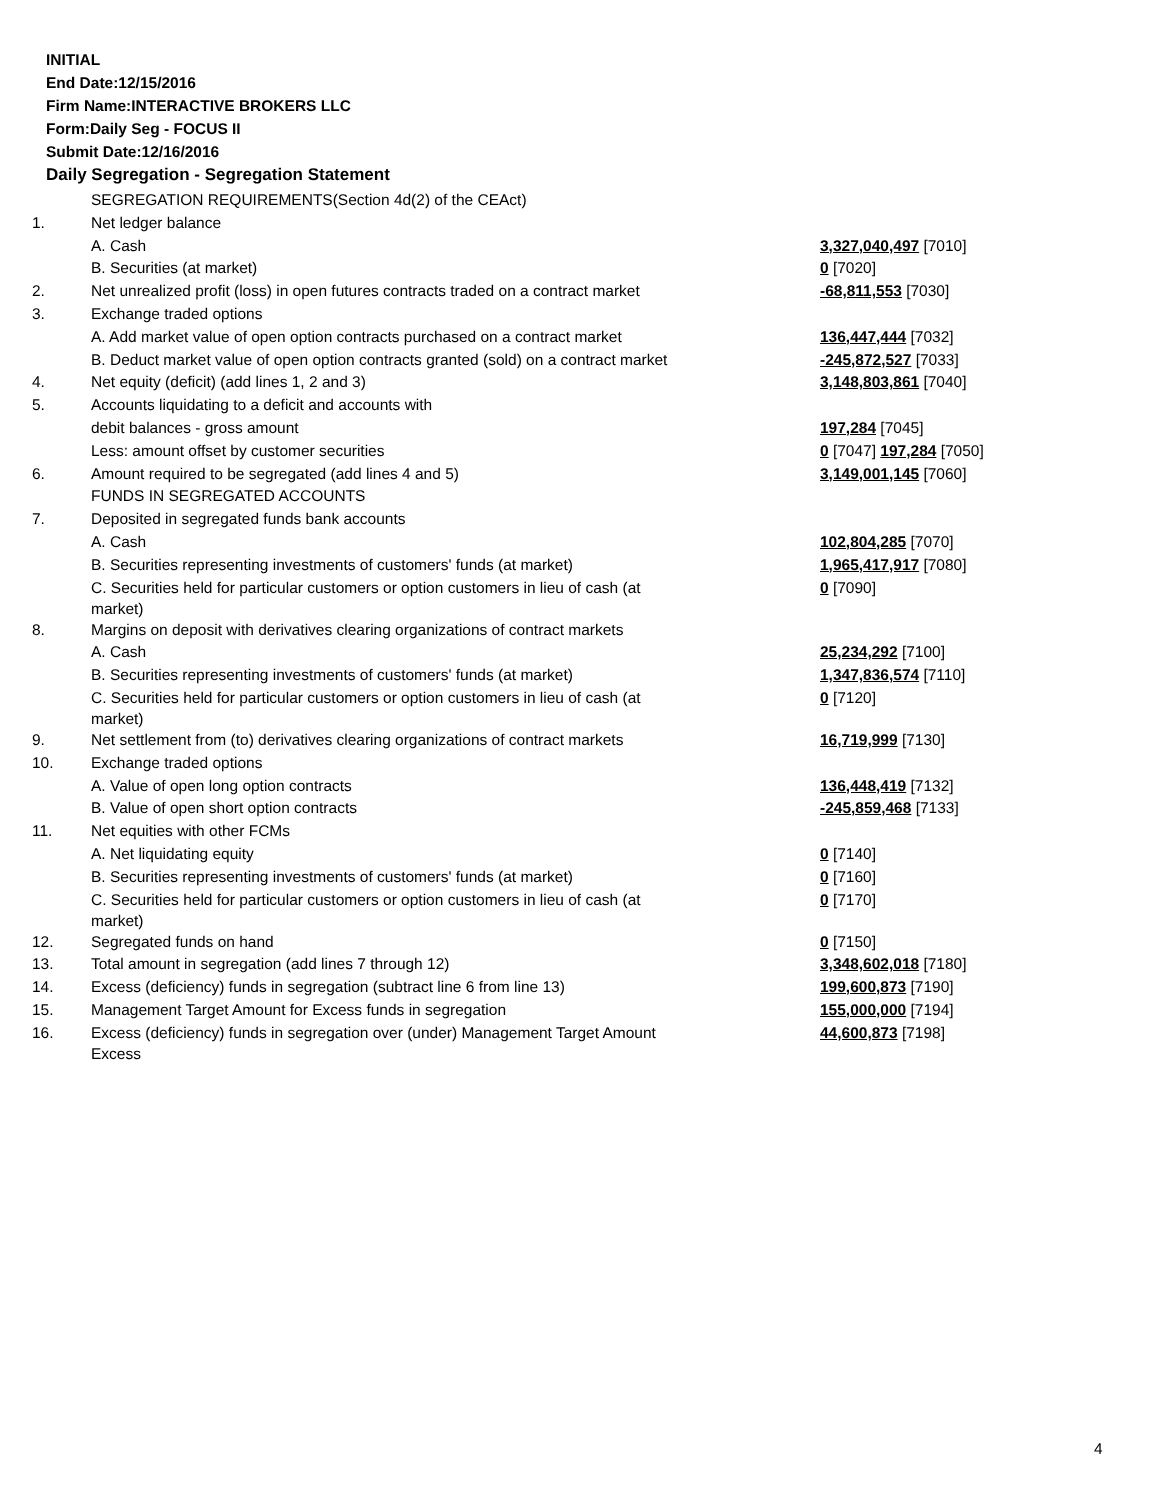INITIAL
End Date:12/15/2016
Firm Name:INTERACTIVE BROKERS LLC
Form:Daily Seg - FOCUS II
Submit Date:12/16/2016
Daily Segregation - Segregation Statement
| | SEGREGATION REQUIREMENTS(Section 4d(2) of the CEAct) | |
| 1. | Net ledger balance | |
| | A. Cash | 3,327,040,497 [7010] |
| | B. Securities (at market) | 0 [7020] |
| 2. | Net unrealized profit (loss) in open futures contracts traded on a contract market | -68,811,553 [7030] |
| 3. | Exchange traded options | |
| | A. Add market value of open option contracts purchased on a contract market | 136,447,444 [7032] |
| | B. Deduct market value of open option contracts granted (sold) on a contract market | -245,872,527 [7033] |
| 4. | Net equity (deficit) (add lines 1, 2 and 3) | 3,148,803,861 [7040] |
| 5. | Accounts liquidating to a deficit and accounts with | |
| | debit balances - gross amount | 197,284 [7045] |
| | Less: amount offset by customer securities | 0 [7047] 197,284 [7050] |
| 6. | Amount required to be segregated (add lines 4 and 5) | 3,149,001,145 [7060] |
| | FUNDS IN SEGREGATED ACCOUNTS | |
| 7. | Deposited in segregated funds bank accounts | |
| | A. Cash | 102,804,285 [7070] |
| | B. Securities representing investments of customers' funds (at market) | 1,965,417,917 [7080] |
| | C. Securities held for particular customers or option customers in lieu of cash (at market) | 0 [7090] |
| 8. | Margins on deposit with derivatives clearing organizations of contract markets | |
| | A. Cash | 25,234,292 [7100] |
| | B. Securities representing investments of customers' funds (at market) | 1,347,836,574 [7110] |
| | C. Securities held for particular customers or option customers in lieu of cash (at market) | 0 [7120] |
| 9. | Net settlement from (to) derivatives clearing organizations of contract markets | 16,719,999 [7130] |
| 10. | Exchange traded options | |
| | A. Value of open long option contracts | 136,448,419 [7132] |
| | B. Value of open short option contracts | -245,859,468 [7133] |
| 11. | Net equities with other FCMs | |
| | A. Net liquidating equity | 0 [7140] |
| | B. Securities representing investments of customers' funds (at market) | 0 [7160] |
| | C. Securities held for particular customers or option customers in lieu of cash (at market) | 0 [7170] |
| 12. | Segregated funds on hand | 0 [7150] |
| 13. | Total amount in segregation (add lines 7 through 12) | 3,348,602,018 [7180] |
| 14. | Excess (deficiency) funds in segregation (subtract line 6 from line 13) | 199,600,873 [7190] |
| 15. | Management Target Amount for Excess funds in segregation | 155,000,000 [7194] |
| 16. | Excess (deficiency) funds in segregation over (under) Management Target Amount Excess | 44,600,873 [7198] |
4